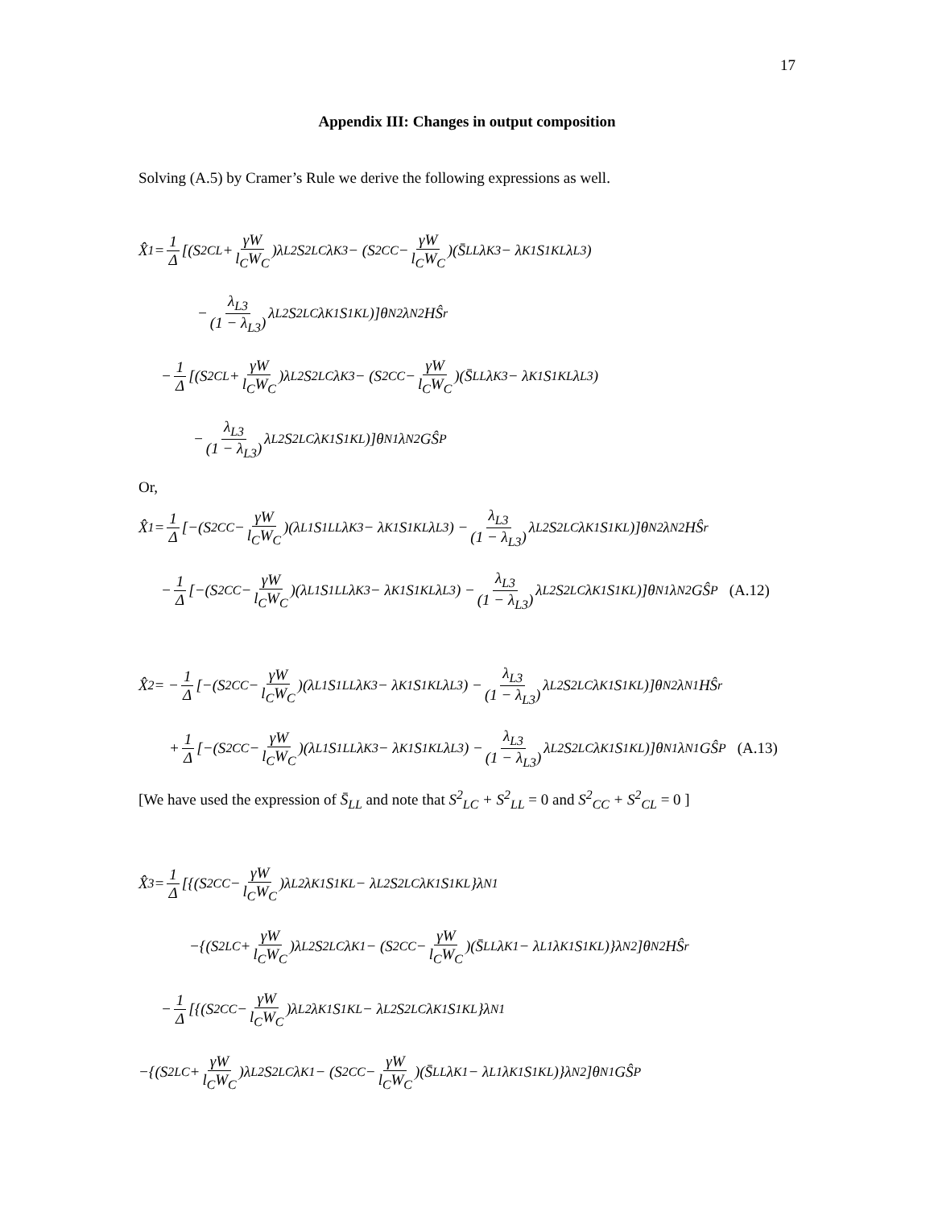17
Appendix III: Changes in output composition
Solving (A.5) by Cramer’s Rule we derive the following expressions as well.
X̂<sub>1</sub> = 1 Δ [(S<sup>2</sup><sub>CL</sub> + γW l<sub>C</sub>W<sub>C</sub>)λ<sub>L2</sub>S<sup>2</sup><sub>LC</sub>λ<sub>K3</sub> − (S<sup>2</sup><sub>CC</sub> − γW l<sub>C</sub>W<sub>C</sub>)(S̄<sub>LL</sub>λ<sub>K3</sub> − λ<sub>K1</sub>S<sup>1</sup><sub>KL</sub>λ<sub>L3</sub>)
− λ<sub>L3</sub> (1 − λ<sub>L3</sub>) λ<sub>L2</sub>S<sup>2</sup><sub>LC</sub>λ<sub>K1</sub>S<sup>1</sup><sub>KL</sub>)]θ<sub>N2</sub>λ<sub>N2</sub>HŜ<sub>r</sub>
− 1 Δ [(S<sup>2</sup><sub>CL</sub> + γW l<sub>C</sub>W<sub>C</sub>)λ<sub>L2</sub>S<sup>2</sup><sub>LC</sub>λ<sub>K3</sub> − (S<sup>2</sup><sub>CC</sub> − γW l<sub>C</sub>W<sub>C</sub>)(S̄<sub>LL</sub>λ<sub>K3</sub> − λ<sub>K1</sub>S<sup>1</sup><sub>KL</sub>λ<sub>L3</sub>)
− λ<sub>L3</sub> (1 − λ<sub>L3</sub>) λ<sub>L2</sub>S<sup>2</sup><sub>LC</sub>λ<sub>K1</sub>S<sup>1</sup><sub>KL</sub>)]θ<sub>N1</sub>λ<sub>N2</sub>GŜ<sub>P</sub>
Or,
X̂<sub>1</sub> = 1 Δ [−(S<sup>2</sup><sub>CC</sub> − γW l<sub>C</sub>W<sub>C</sub>)(λ<sub>L1</sub>S<sup>1</sup><sub>LL</sub>λ<sub>K3</sub> − λ<sub>K1</sub>S<sup>1</sup><sub>KL</sub>λ<sub>L3</sub>) − λ<sub>L3</sub> (1 − λ<sub>L3</sub>) λ<sub>L2</sub>S<sup>2</sup><sub>LC</sub>λ<sub>K1</sub>S<sup>1</sup><sub>KL</sub>)]θ<sub>N2</sub>λ<sub>N2</sub>HŜ<sub>r</sub>
− 1 Δ [−(S<sup>2</sup><sub>CC</sub> − γW l<sub>C</sub>W<sub>C</sub>)(λ<sub>L1</sub>S<sup>1</sup><sub>LL</sub>λ<sub>K3</sub> − λ<sub>K1</sub>S<sup>1</sup><sub>KL</sub>λ<sub>L3</sub>) − λ<sub>L3</sub> (1 − λ<sub>L3</sub>) λ<sub>L2</sub>S<sup>2</sup><sub>LC</sub>λ<sub>K1</sub>S<sup>1</sup><sub>KL</sub>)]θ<sub>N1</sub>λ<sub>N2</sub>GŜ<sub>P</sub> (A.12)
X̂<sub>2</sub> = − 1 Δ [−(S<sup>2</sup><sub>CC</sub> − γW l<sub>C</sub>W<sub>C</sub>)(λ<sub>L1</sub>S<sup>1</sup><sub>LL</sub>λ<sub>K3</sub> − λ<sub>K1</sub>S<sup>1</sup><sub>KL</sub>λ<sub>L3</sub>) − λ<sub>L3</sub> (1 − λ<sub>L3</sub>) λ<sub>L2</sub>S<sup>2</sup><sub>LC</sub>λ<sub>K1</sub>S<sup>1</sup><sub>KL</sub>)]θ<sub>N2</sub>λ<sub>N1</sub>HŜ<sub>r</sub>
+ 1 Δ [−(S<sup>2</sup><sub>CC</sub> − γW l<sub>C</sub>W<sub>C</sub>)(λ<sub>L1</sub>S<sup>1</sup><sub>LL</sub>λ<sub>K3</sub> − λ<sub>K1</sub>S<sup>1</sup><sub>KL</sub>λ<sub>L3</sub>) − λ<sub>L3</sub> (1 − λ<sub>L3</sub>) λ<sub>L2</sub>S<sup>2</sup><sub>LC</sub>λ<sub>K1</sub>S<sup>1</sup><sub>KL</sub>)]θ<sub>N1</sub>λ<sub>N1</sub>GŜ<sub>P</sub> (A.13)
[We have used the expression of S̄<sub>LL</sub> and note that S<sup>2</sup><sub>LC</sub> + S<sup>2</sup><sub>LL</sub> = 0 and S<sup>2</sup><sub>CC</sub> + S<sup>2</sup><sub>CL</sub> = 0 ]
X̂<sub>3</sub> = 1 Δ [{(S<sup>2</sup><sub>CC</sub> − γW l<sub>C</sub>W<sub>C</sub>)λ<sub>L2</sub>λ<sub>K1</sub>S<sup>1</sup><sub>KL</sub> − λ<sub>L2</sub>S<sup>2</sup><sub>LC</sub>λ<sub>K1</sub>S<sup>1</sup><sub>KL</sub>}λ<sub>N1</sub>
−{(S<sup>2</sup><sub>LC</sub> + γW l<sub>C</sub>W<sub>C</sub>)λ<sub>L2</sub>S<sup>2</sup><sub>LC</sub>λ<sub>K1</sub> − (S<sup>2</sup><sub>CC</sub> − γW l<sub>C</sub>W<sub>C</sub>)(S̄<sub>LL</sub>λ<sub>K1</sub> − λ<sub>L1</sub>λ<sub>K1</sub>S<sup>1</sup><sub>KL</sub>)}λ<sub>N2</sub>]θ<sub>N2</sub>HŜ<sub>r</sub>
− 1 Δ [{(S<sup>2</sup><sub>CC</sub> − γW l<sub>C</sub>W<sub>C</sub>)λ<sub>L2</sub>λ<sub>K1</sub>S<sup>1</sup><sub>KL</sub> − λ<sub>L2</sub>S<sup>2</sup><sub>LC</sub>λ<sub>K1</sub>S<sup>1</sup><sub>KL</sub>}λ<sub>N1</sub>
−{(S<sup>2</sup><sub>LC</sub> + γW l<sub>C</sub>W<sub>C</sub>)λ<sub>L2</sub>S<sup>2</sup><sub>LC</sub>λ<sub>K1</sub> − (S<sup>2</sup><sub>CC</sub> − γW l<sub>C</sub>W<sub>C</sub>)(S̄<sub>LL</sub>λ<sub>K1</sub> − λ<sub>L1</sub>λ<sub>K1</sub>S<sup>1</sup><sub>KL</sub>)}λ<sub>N2</sub>]θ<sub>N1</sub>GŜ<sub>P</sub>